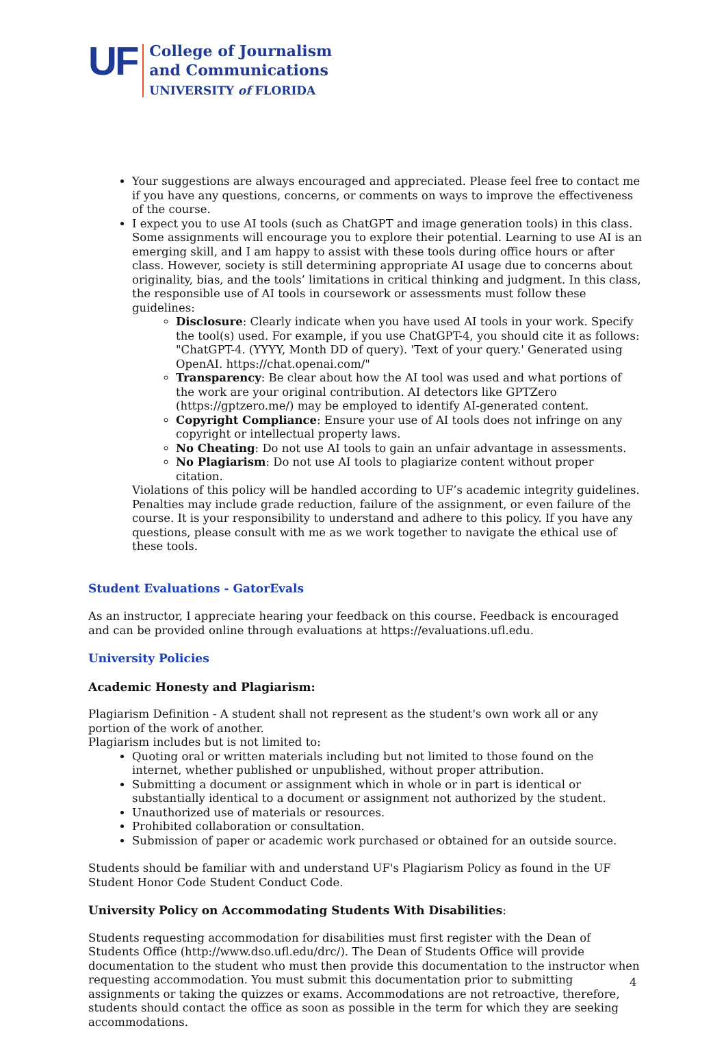UF
College of Journalism
and Communications
UNIVERSITY of FLORIDA
Your suggestions are always encouraged and appreciated. Please feel free to contact me if you have any questions, concerns, or comments on ways to improve the effectiveness of the course.
I expect you to use AI tools (such as ChatGPT and image generation tools) in this class. Some assignments will encourage you to explore their potential. Learning to use AI is an emerging skill, and I am happy to assist with these tools during office hours or after class. However, society is still determining appropriate AI usage due to concerns about originality, bias, and the tools’ limitations in critical thinking and judgment. In this class, the responsible use of AI tools in coursework or assessments must follow these guidelines:
Disclosure: Clearly indicate when you have used AI tools in your work. Specify the tool(s) used. For example, if you use ChatGPT-4, you should cite it as follows: "ChatGPT-4. (YYYY, Month DD of query). 'Text of your query.' Generated using OpenAI. https://chat.openai.com/"
Transparency: Be clear about how the AI tool was used and what portions of the work are your original contribution. AI detectors like GPTZero (https://gptzero.me/) may be employed to identify AI-generated content.
Copyright Compliance: Ensure your use of AI tools does not infringe on any copyright or intellectual property laws.
No Cheating: Do not use AI tools to gain an unfair advantage in assessments.
No Plagiarism: Do not use AI tools to plagiarize content without proper citation.
Violations of this policy will be handled according to UF’s academic integrity guidelines. Penalties may include grade reduction, failure of the assignment, or even failure of the course. It is your responsibility to understand and adhere to this policy. If you have any questions, please consult with me as we work together to navigate the ethical use of these tools.
Student Evaluations - GatorEvals
As an instructor, I appreciate hearing your feedback on this course. Feedback is encouraged and can be provided online through evaluations at https://evaluations.ufl.edu.
University Policies
Academic Honesty and Plagiarism:
Plagiarism Definition - A student shall not represent as the student's own work all or any portion of the work of another.
Plagiarism includes but is not limited to:
Quoting oral or written materials including but not limited to those found on the internet, whether published or unpublished, without proper attribution.
Submitting a document or assignment which in whole or in part is identical or substantially identical to a document or assignment not authorized by the student.
Unauthorized use of materials or resources.
Prohibited collaboration or consultation.
Submission of paper or academic work purchased or obtained for an outside source.
Students should be familiar with and understand UF's Plagiarism Policy as found in the UF Student Honor Code Student Conduct Code.
University Policy on Accommodating Students With Disabilities:
Students requesting accommodation for disabilities must first register with the Dean of Students Office (http://www.dso.ufl.edu/drc/). The Dean of Students Office will provide documentation to the student who must then provide this documentation to the instructor when requesting accommodation. You must submit this documentation prior to submitting assignments or taking the quizzes or exams. Accommodations are not retroactive, therefore, students should contact the office as soon as possible in the term for which they are seeking accommodations.
4